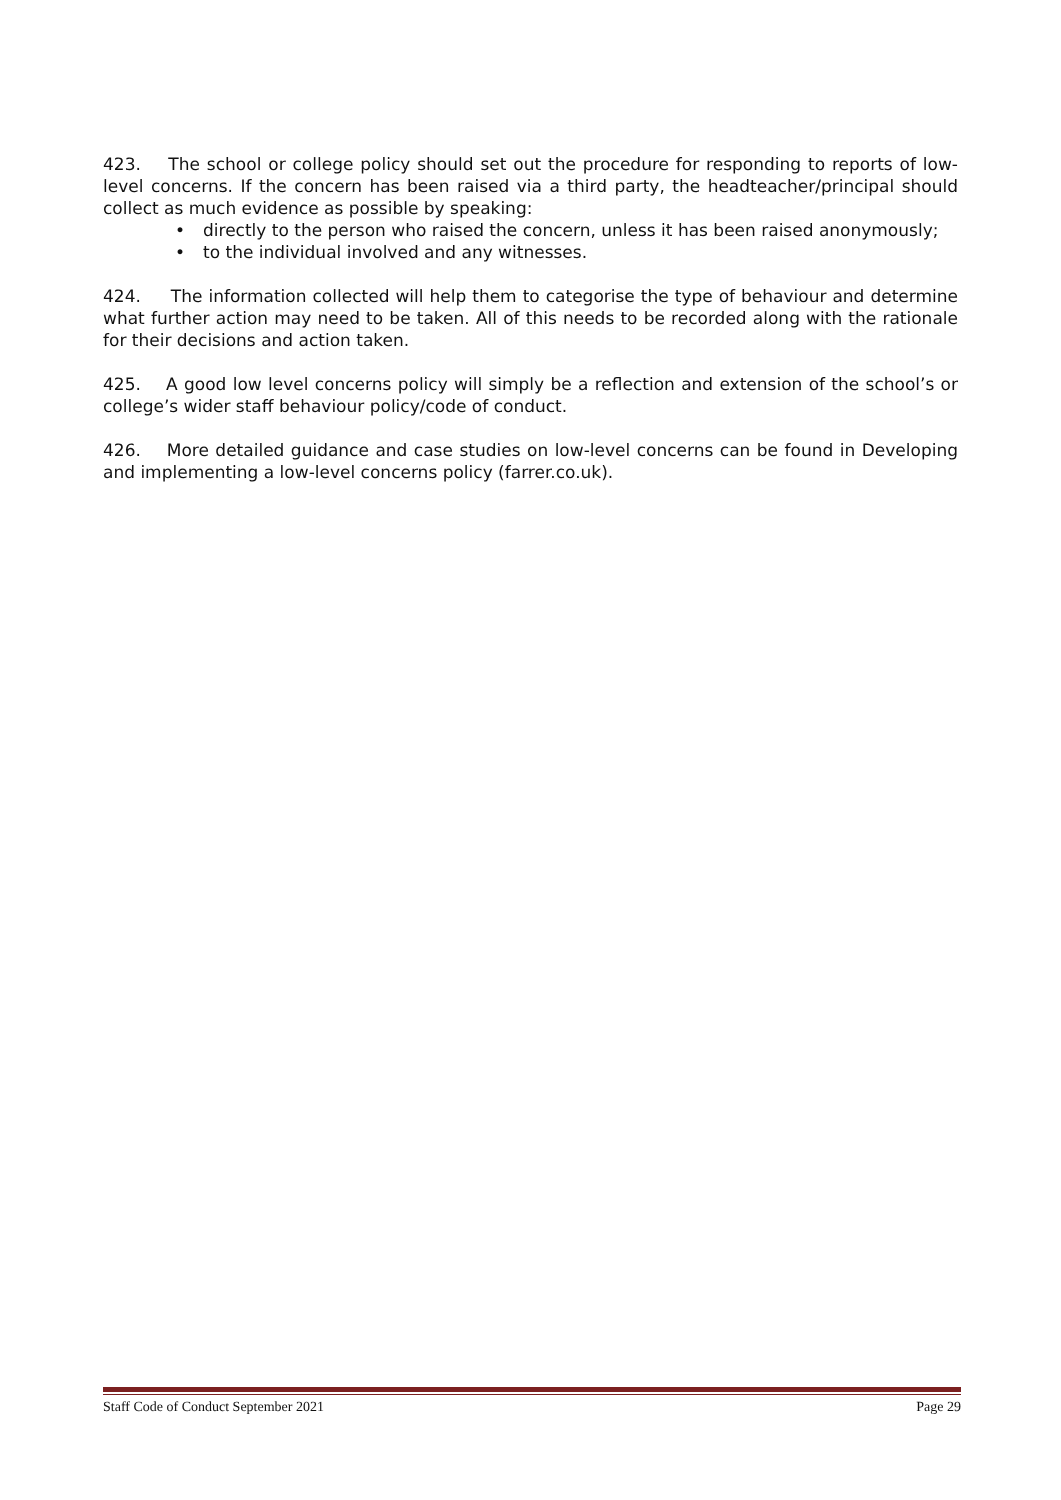423. The school or college policy should set out the procedure for responding to reports of low-level concerns. If the concern has been raised via a third party, the headteacher/principal should collect as much evidence as possible by speaking:
• directly to the person who raised the concern, unless it has been raised anonymously;
• to the individual involved and any witnesses.
424. The information collected will help them to categorise the type of behaviour and determine what further action may need to be taken. All of this needs to be recorded along with the rationale for their decisions and action taken.
425. A good low level concerns policy will simply be a reflection and extension of the school’s or college’s wider staff behaviour policy/code of conduct.
426. More detailed guidance and case studies on low-level concerns can be found in Developing and implementing a low-level concerns policy (farrer.co.uk).
Staff Code of Conduct September 2021 Page 29